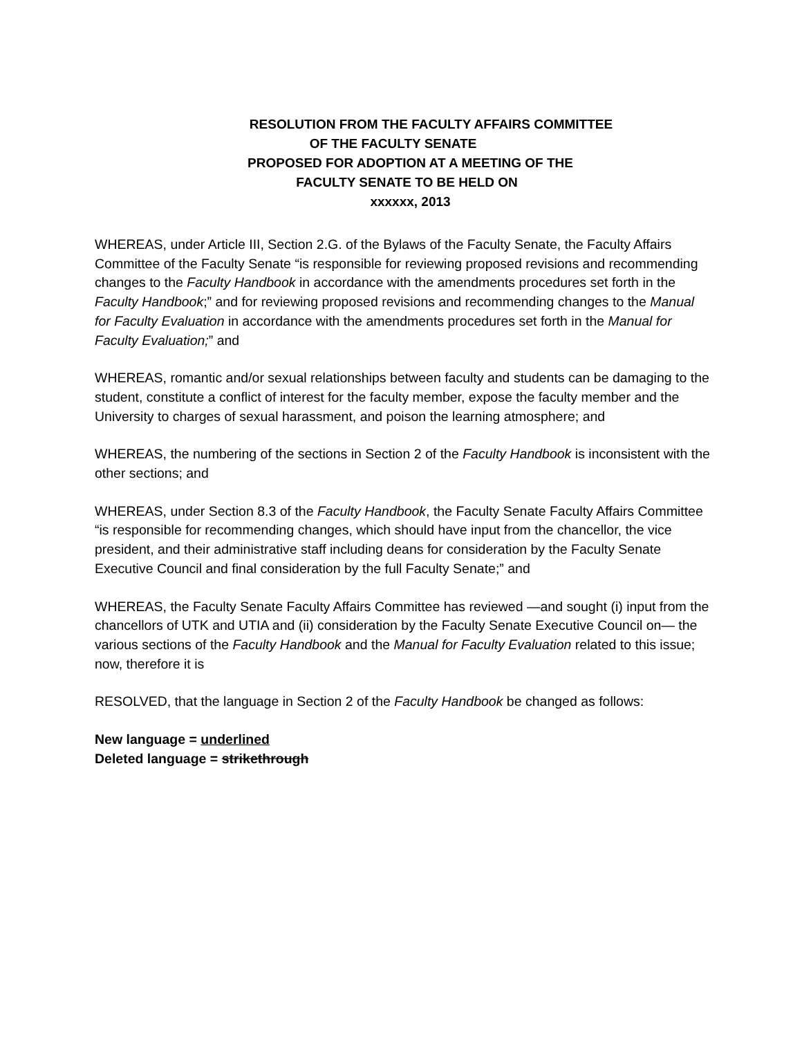RESOLUTION FROM THE FACULTY AFFAIRS COMMITTEE
OF THE FACULTY SENATE
PROPOSED FOR ADOPTION AT A MEETING OF THE
FACULTY SENATE TO BE HELD ON
xxxxxx, 2013
WHEREAS, under Article III, Section 2.G. of the Bylaws of the Faculty Senate, the Faculty Affairs Committee of the Faculty Senate “is responsible for reviewing proposed revisions and recommending changes to the Faculty Handbook in accordance with the amendments procedures set forth in the Faculty Handbook;” and for reviewing proposed revisions and recommending changes to the Manual for Faculty Evaluation in accordance with the amendments procedures set forth in the Manual for Faculty Evaluation;” and
WHEREAS, romantic and/or sexual relationships between faculty and students can be damaging to the student, constitute a conflict of interest for the faculty member, expose the faculty member and the University to charges of sexual harassment, and poison the learning atmosphere; and
WHEREAS, the numbering of the sections in Section 2 of the Faculty Handbook is inconsistent with the other sections; and
WHEREAS, under Section 8.3 of the Faculty Handbook, the Faculty Senate Faculty Affairs Committee “is responsible for recommending changes, which should have input from the chancellor, the vice president, and their administrative staff including deans for consideration by the Faculty Senate Executive Council and final consideration by the full Faculty Senate;” and
WHEREAS, the Faculty Senate Faculty Affairs Committee has reviewed —and sought (i) input from the chancellors of UTK and UTIA and (ii) consideration by the Faculty Senate Executive Council on— the various sections of the Faculty Handbook and the Manual for Faculty Evaluation related to this issue; now, therefore it is
RESOLVED, that the language in Section 2 of the Faculty Handbook be changed as follows:
New language = underlined
Deleted language = strikethrough